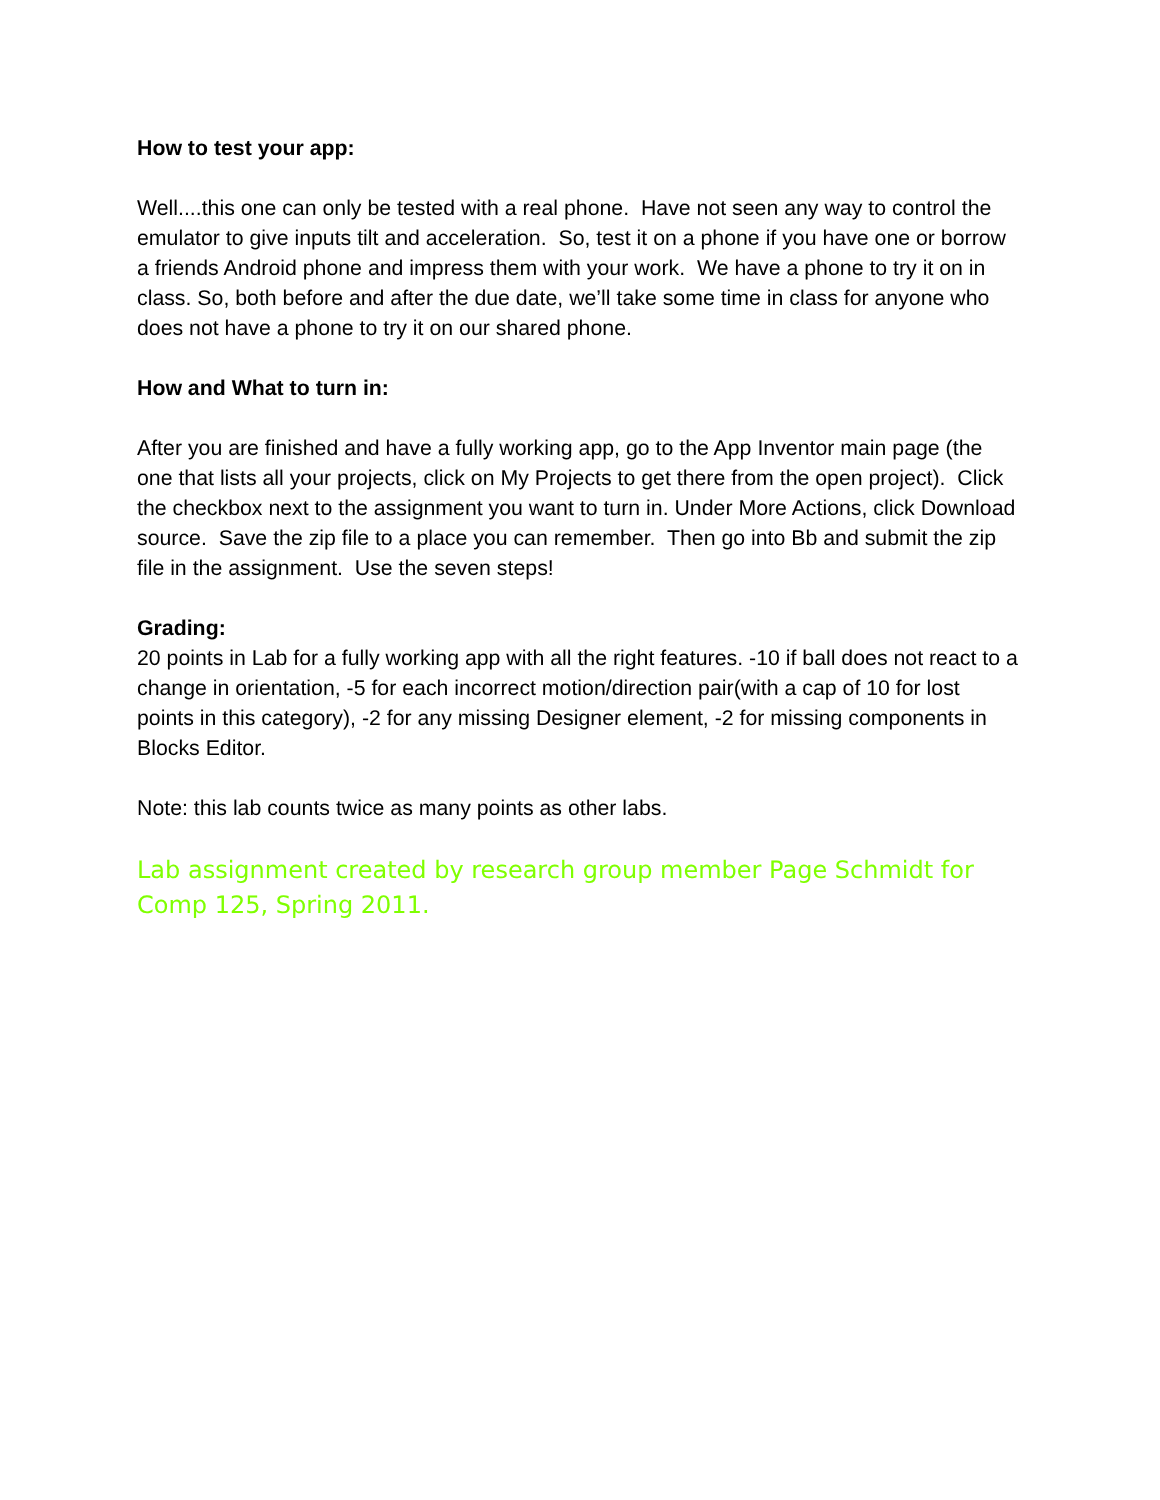How to test your app:
Well....this one can only be tested with a real phone. Have not seen any way to control the emulator to give inputs tilt and acceleration. So, test it on a phone if you have one or borrow a friends Android phone and impress them with your work. We have a phone to try it on in class. So, both before and after the due date, we’ll take some time in class for anyone who does not have a phone to try it on our shared phone.
How and What to turn in:
After you are finished and have a fully working app, go to the App Inventor main page (the one that lists all your projects, click on My Projects to get there from the open project). Click the checkbox next to the assignment you want to turn in. Under More Actions, click Download source. Save the zip file to a place you can remember. Then go into Bb and submit the zip file in the assignment. Use the seven steps!
Grading:
20 points in Lab for a fully working app with all the right features. -10 if ball does not react to a change in orientation, -5 for each incorrect motion/direction pair(with a cap of 10 for lost points in this category), -2 for any missing Designer element, -2 for missing components in Blocks Editor.
Note: this lab counts twice as many points as other labs.
Lab assignment created by research group member Page Schmidt for Comp 125, Spring 2011.